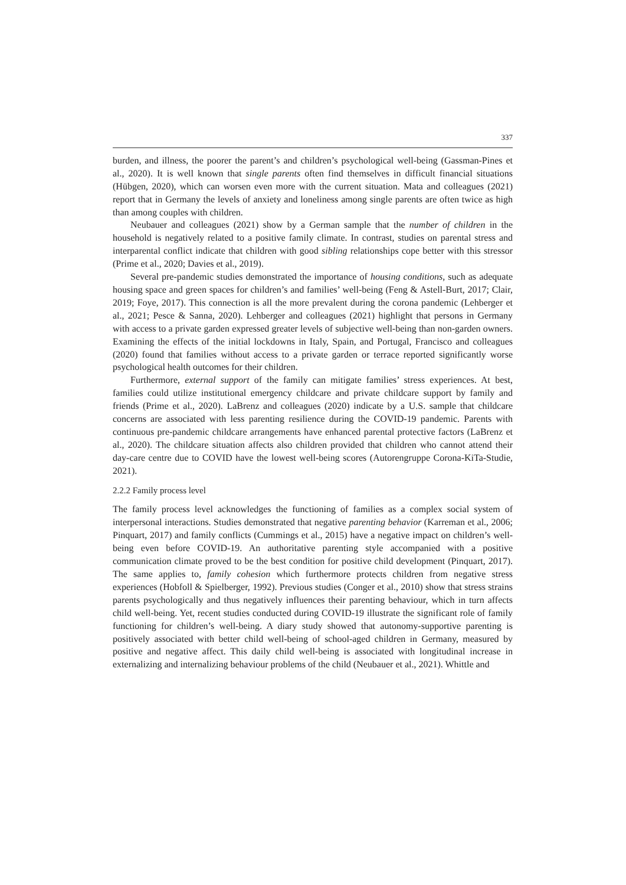337
burden, and illness, the poorer the parent’s and children’s psychological well-being (Gassman-Pines et al., 2020). It is well known that single parents often find themselves in difficult financial situations (Hübgen, 2020), which can worsen even more with the current situation. Mata and colleagues (2021) report that in Germany the levels of anxiety and loneliness among single parents are often twice as high than among couples with children.
Neubauer and colleagues (2021) show by a German sample that the number of children in the household is negatively related to a positive family climate. In contrast, studies on parental stress and interparental conflict indicate that children with good sibling relationships cope better with this stressor (Prime et al., 2020; Davies et al., 2019).
Several pre-pandemic studies demonstrated the importance of housing conditions, such as adequate housing space and green spaces for children’s and families’ well-being (Feng & Astell-Burt, 2017; Clair, 2019; Foye, 2017). This connection is all the more prevalent during the corona pandemic (Lehberger et al., 2021; Pesce & Sanna, 2020). Lehberger and colleagues (2021) highlight that persons in Germany with access to a private garden expressed greater levels of subjective well-being than non-garden owners. Examining the effects of the initial lockdowns in Italy, Spain, and Portugal, Francisco and colleagues (2020) found that families without access to a private garden or terrace reported significantly worse psychological health outcomes for their children.
Furthermore, external support of the family can mitigate families’ stress experiences. At best, families could utilize institutional emergency childcare and private childcare support by family and friends (Prime et al., 2020). LaBrenz and colleagues (2020) indicate by a U.S. sample that childcare concerns are associated with less parenting resilience during the COVID-19 pandemic. Parents with continuous pre-pandemic childcare arrangements have enhanced parental protective factors (LaBrenz et al., 2020). The childcare situation affects also children provided that children who cannot attend their day-care centre due to COVID have the lowest well-being scores (Autorengruppe Corona-KiTa-Studie, 2021).
2.2.2 Family process level
The family process level acknowledges the functioning of families as a complex social system of interpersonal interactions. Studies demonstrated that negative parenting behavior (Karreman et al., 2006; Pinquart, 2017) and family conflicts (Cummings et al., 2015) have a negative impact on children’s well-being even before COVID-19. An authoritative parenting style accompanied with a positive communication climate proved to be the best condition for positive child development (Pinquart, 2017). The same applies to, family cohesion which furthermore protects children from negative stress experiences (Hobfoll & Spielberger, 1992). Previous studies (Conger et al., 2010) show that stress strains parents psychologically and thus negatively influences their parenting behaviour, which in turn affects child well-being. Yet, recent studies conducted during COVID-19 illustrate the significant role of family functioning for children’s well-being. A diary study showed that autonomy-supportive parenting is positively associated with better child well-being of school-aged children in Germany, measured by positive and negative affect. This daily child well-being is associated with longitudinal increase in externalizing and internalizing behaviour problems of the child (Neubauer et al., 2021). Whittle and